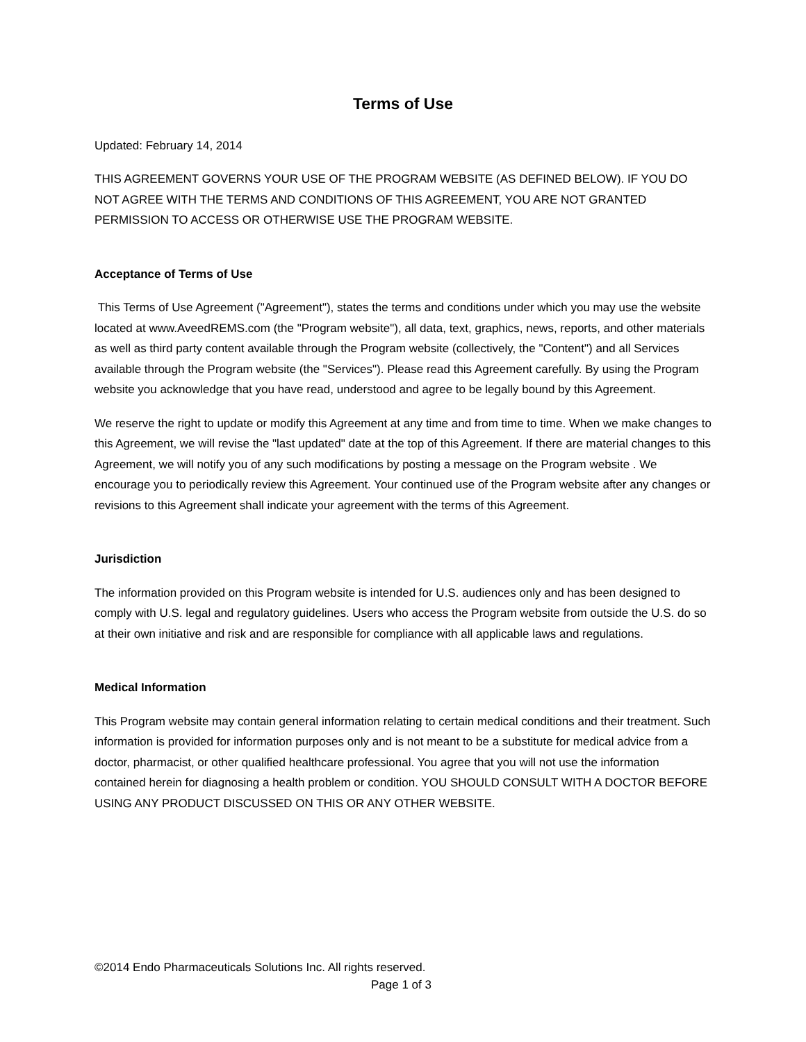Terms of Use
Updated: February 14, 2014
THIS AGREEMENT GOVERNS YOUR USE OF THE PROGRAM WEBSITE (AS DEFINED BELOW). IF YOU DO NOT AGREE WITH THE TERMS AND CONDITIONS OF THIS AGREEMENT, YOU ARE NOT GRANTED PERMISSION TO ACCESS OR OTHERWISE USE THE PROGRAM WEBSITE.
Acceptance of Terms of Use
This Terms of Use Agreement ("Agreement"), states the terms and conditions under which you may use the website located at www.AveedREMS.com (the "Program website"), all data, text, graphics, news, reports, and other materials as well as third party content available through the Program website (collectively, the "Content") and all Services available through the Program website (the "Services"). Please read this Agreement carefully. By using the Program website you acknowledge that you have read, understood and agree to be legally bound by this Agreement.
We reserve the right to update or modify this Agreement at any time and from time to time. When we make changes to this Agreement, we will revise the "last updated" date at the top of this Agreement. If there are material changes to this Agreement, we will notify you of any such modifications by posting a message on the Program website . We encourage you to periodically review this Agreement. Your continued use of the Program website after any changes or revisions to this Agreement shall indicate your agreement with the terms of this Agreement.
Jurisdiction
The information provided on this Program website is intended for U.S. audiences only and has been designed to comply with U.S. legal and regulatory guidelines. Users who access the Program website from outside the U.S. do so at their own initiative and risk and are responsible for compliance with all applicable laws and regulations.
Medical Information
This Program website may contain general information relating to certain medical conditions and their treatment. Such information is provided for information purposes only and is not meant to be a substitute for medical advice from a doctor, pharmacist, or other qualified healthcare professional. You agree that you will not use the information contained herein for diagnosing a health problem or condition. YOU SHOULD CONSULT WITH A DOCTOR BEFORE USING ANY PRODUCT DISCUSSED ON THIS OR ANY OTHER WEBSITE.
©2014 Endo Pharmaceuticals Solutions Inc. All rights reserved.
Page 1 of 3